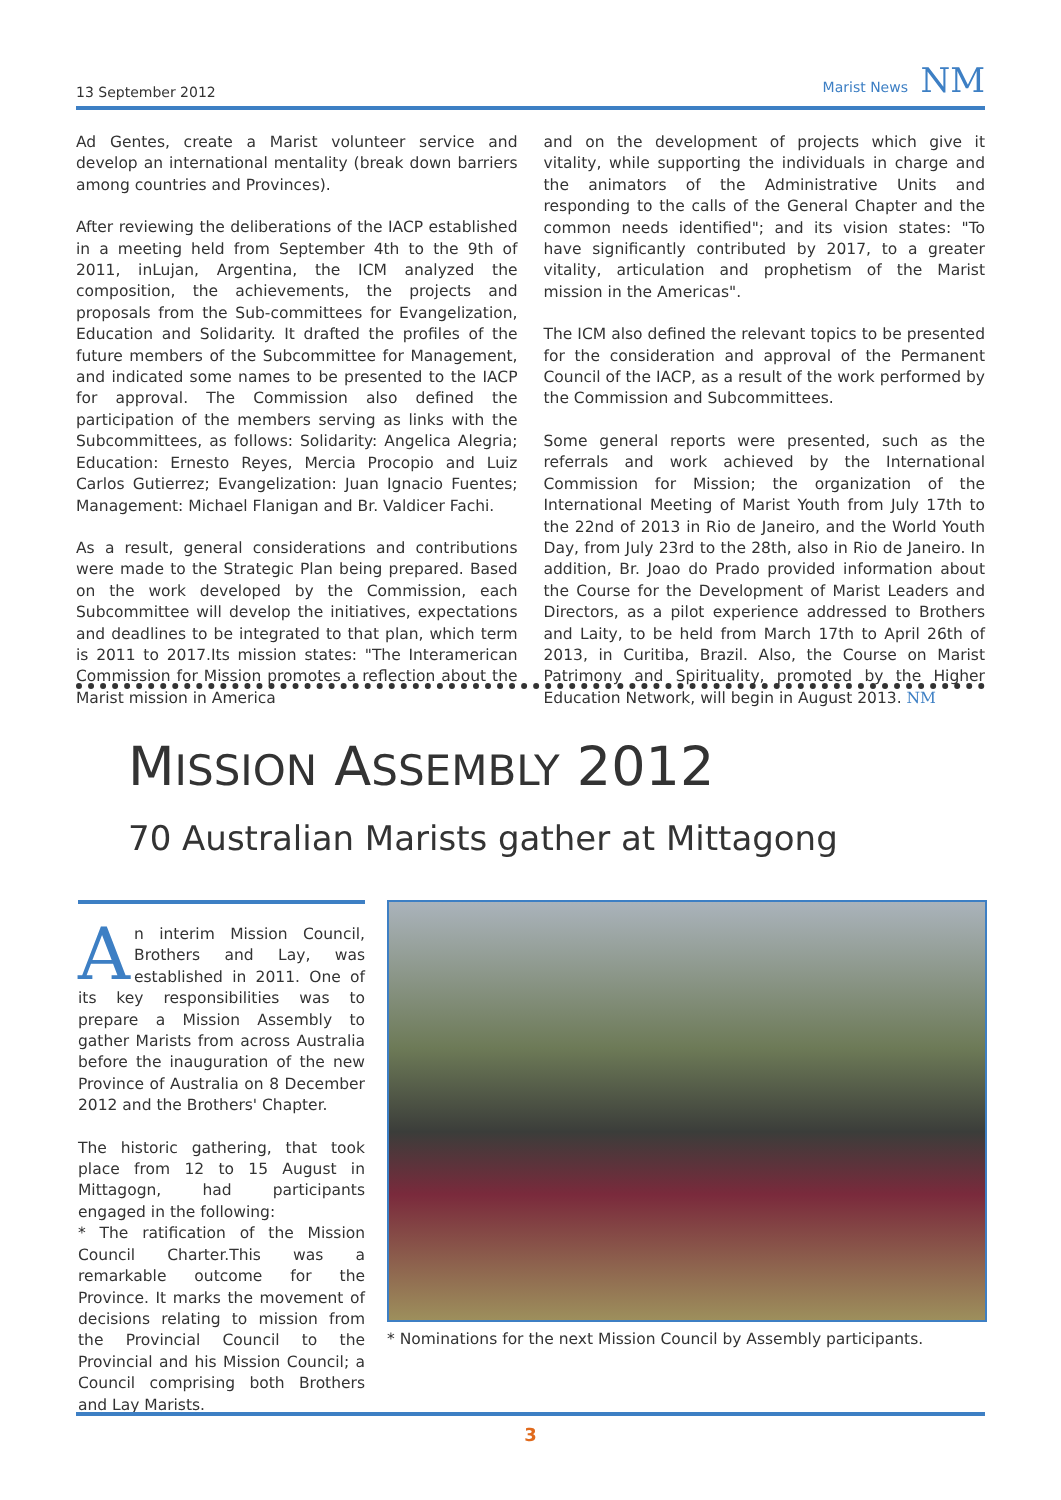13 September 2012 Marist News NM
Ad Gentes, create a Marist volunteer service and develop an international mentality (break down barriers among countries and Provinces).
After reviewing the deliberations of the IACP established in a meeting held from September 4th to the 9th of 2011, inLujan, Argentina, the ICM analyzed the composition, the achievements, the projects and proposals from the Sub-committees for Evangelization, Education and Solidarity. It drafted the profiles of the future members of the Subcommittee for Management, and indicated some names to be presented to the IACP for approval. The Commission also defined the participation of the members serving as links with the Subcommittees, as follows: Solidarity: Angelica Alegria; Education: Ernesto Reyes, Mercia Procopio and Luiz Carlos Gutierrez; Evangelization: Juan Ignacio Fuentes; Management: Michael Flanigan and Br. Valdicer Fachi.
As a result, general considerations and contributions were made to the Strategic Plan being prepared. Based on the work developed by the Commission, each Subcommittee will develop the initiatives, expectations and deadlines to be integrated to that plan, which term is 2011 to 2017.Its mission states: "The Interamerican Commission for Mission promotes a reflection about the Marist mission in America
and on the development of projects which give it vitality, while supporting the individuals in charge and the animators of the Administrative Units and responding to the calls of the General Chapter and the common needs identified"; and its vision states: "To have significantly contributed by 2017, to a greater vitality, articulation and prophetism of the Marist mission in the Americas".
The ICM also defined the relevant topics to be presented for the consideration and approval of the Permanent Council of the IACP, as a result of the work performed by the Commission and Subcommittees.
Some general reports were presented, such as the referrals and work achieved by the International Commission for Mission; the organization of the International Meeting of Marist Youth from July 17th to the 22nd of 2013 in Rio de Janeiro, and the World Youth Day, from July 23rd to the 28th, also in Rio de Janeiro. In addition, Br. Joao do Prado provided information about the Course for the Development of Marist Leaders and Directors, as a pilot experience addressed to Brothers and Laity, to be held from March 17th to April 26th of 2013, in Curitiba, Brazil. Also, the Course on Marist Patrimony and Spirituality, promoted by the Higher Education Network, will begin in August 2013. NM
MISSION ASSEMBLY 2012
70 Australian Marists gather at Mittagong
An interim Mission Council, Brothers and Lay, was established in 2011. One of its key responsibilities was to prepare a Mission Assembly to gather Marists from across Australia before the inauguration of the new Province of Australia on 8 December 2012 and the Brothers' Chapter.
The historic gathering, that took place from 12 to 15 August in Mittagogn, had participants engaged in the following:
* The ratification of the Mission Council Charter.This was a remarkable outcome for the Province. It marks the movement of decisions relating to mission from the Provincial Council to the Provincial and his Mission Council; a Council comprising both Brothers and Lay Marists.
* Nominations for the next Mission Council by Assembly participants.
3